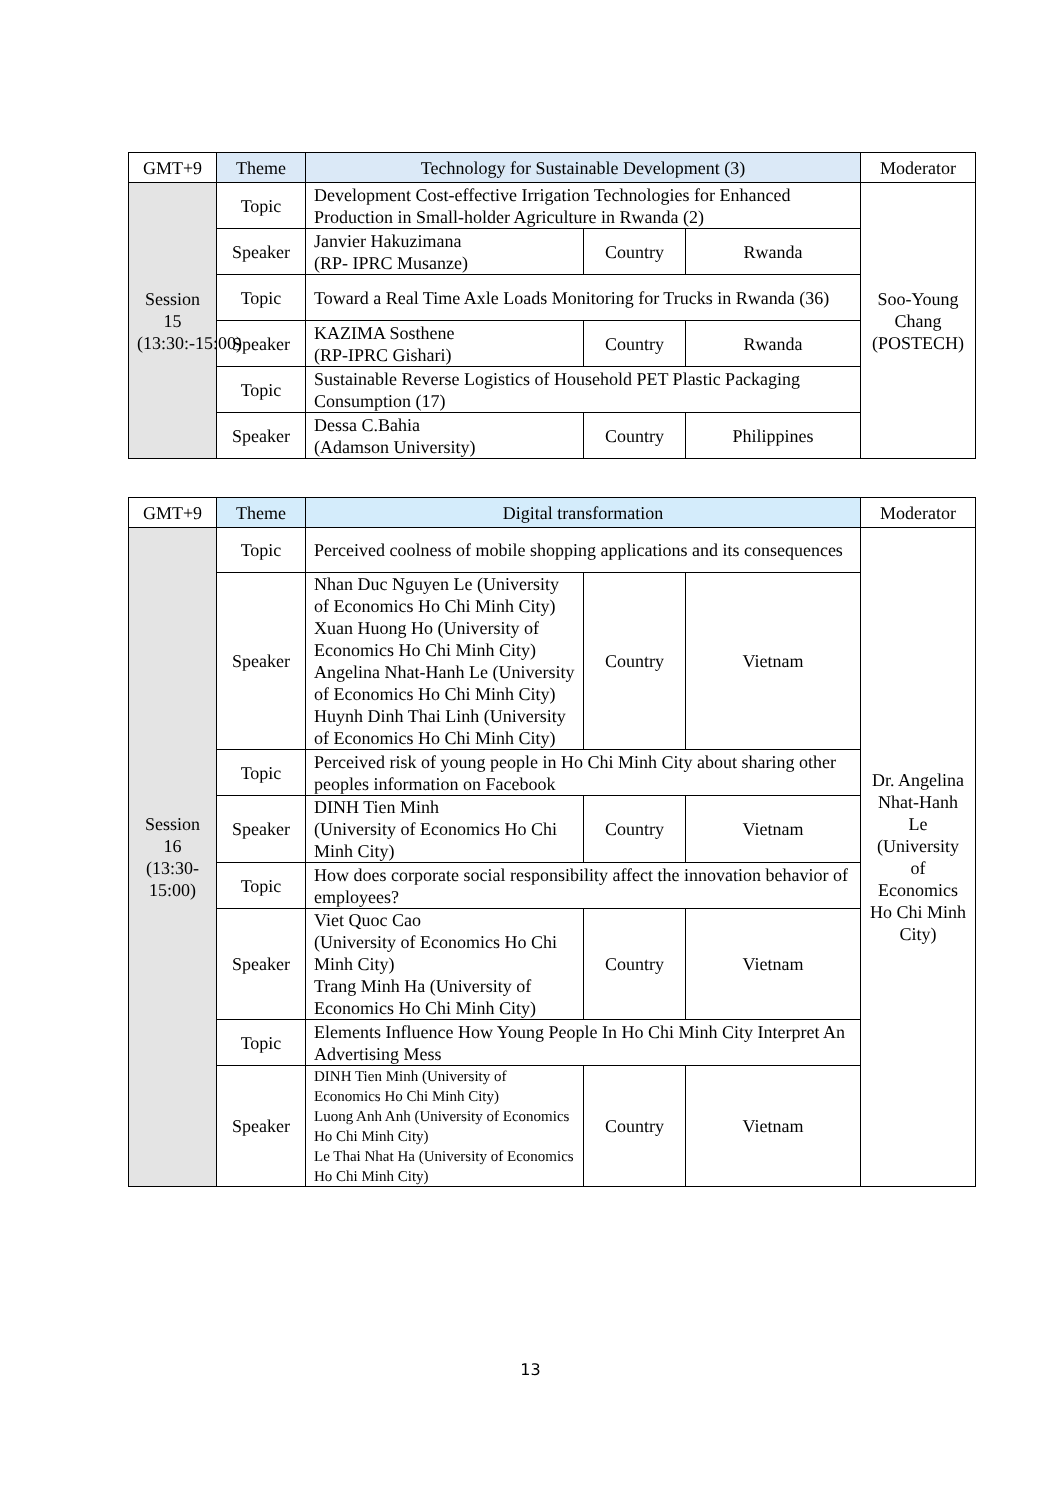| GMT+9 | Theme | Technology for Sustainable Development (3) | | | Moderator |
| --- | --- | --- | --- | --- | --- |
| Session 15 (13:30:-15:00) | Topic | Development Cost-effective Irrigation Technologies for Enhanced Production in Small-holder Agriculture in Rwanda (2) | | | Soo-Young Chang (POSTECH) |
| | Speaker | Janvier Hakuzimana (RP- IPRC Musanze) | Country | Rwanda | |
| | Topic | Toward a Real Time Axle Loads Monitoring for Trucks in Rwanda (36) | | | |
| | Speaker | KAZIMA Sosthene (RP-IPRC Gishari) | Country | Rwanda | |
| | Topic | Sustainable Reverse Logistics of Household PET Plastic Packaging Consumption (17) | | | |
| | Speaker | Dessa C.Bahia (Adamson University) | Country | Philippines | |
| GMT+9 | Theme | Digital transformation | | | Moderator |
| --- | --- | --- | --- | --- | --- |
| Session 16 (13:30-15:00) | Topic | Perceived coolness of mobile shopping applications and its consequences | | | Dr. Angelina Nhat-Hanh Le (University of Economics Ho Chi Minh City) |
| | Speaker | Nhan Duc Nguyen Le (University of Economics Ho Chi Minh City) Xuan Huong Ho (University of Economics Ho Chi Minh City) Angelina Nhat-Hanh Le (University of Economics Ho Chi Minh City) Huynh Dinh Thai Linh (University of Economics Ho Chi Minh City) | Country | Vietnam | |
| | Topic | Perceived risk of young people in Ho Chi Minh City about sharing other peoples information on Facebook | | | |
| | Speaker | DINH Tien Minh (University of Economics Ho Chi Minh City) | Country | Vietnam | |
| | Topic | How does corporate social responsibility affect the innovation behavior of employees? | | | |
| | Speaker | Viet Quoc Cao (University of Economics Ho Chi Minh City) Trang Minh Ha (University of Economics Ho Chi Minh City) | Country | Vietnam | |
| | Topic | Elements Influence How Young People In Ho Chi Minh City Interpret An Advertising Mess | | | |
| | Speaker | DINH Tien Minh (University of Economics Ho Chi Minh City) Luong Anh Anh (University of Economics Ho Chi Minh City) Le Thai Nhat Ha (University of Economics Ho Chi Minh City) | Country | Vietnam | |
13